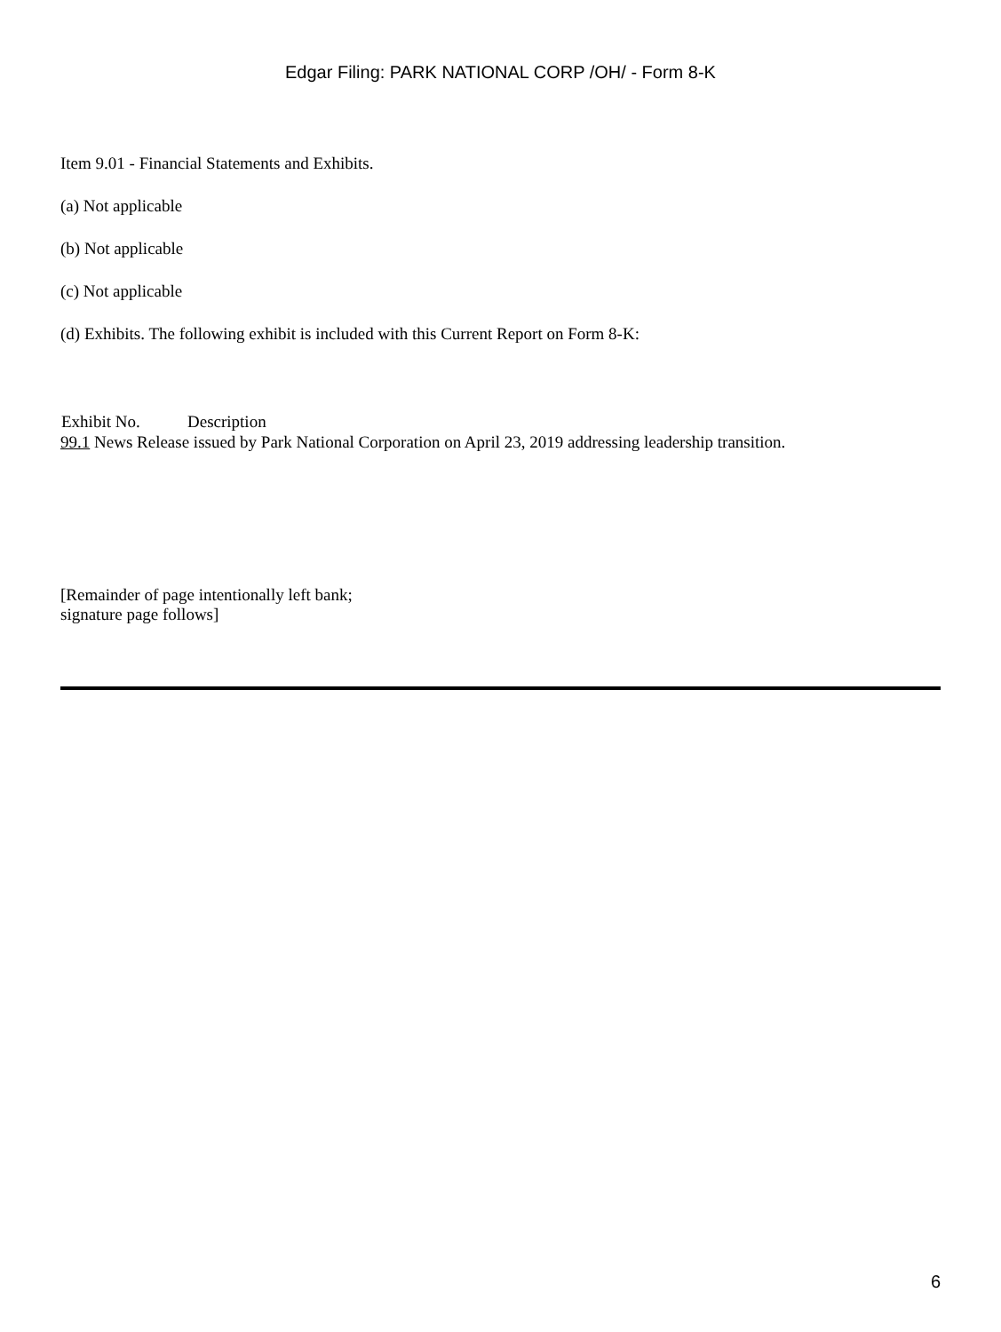Edgar Filing: PARK NATIONAL CORP /OH/ - Form 8-K
Item 9.01 - Financial Statements and Exhibits.
(a) Not applicable
(b) Not applicable
(c) Not applicable
(d) Exhibits. The following exhibit is included with this Current Report on Form 8-K:
| Exhibit No. | Description |
| --- | --- |
| 99.1 News Release issued by Park National Corporation on April 23, 2019 addressing leadership transition. | |
[Remainder of page intentionally left bank;
signature page follows]
6